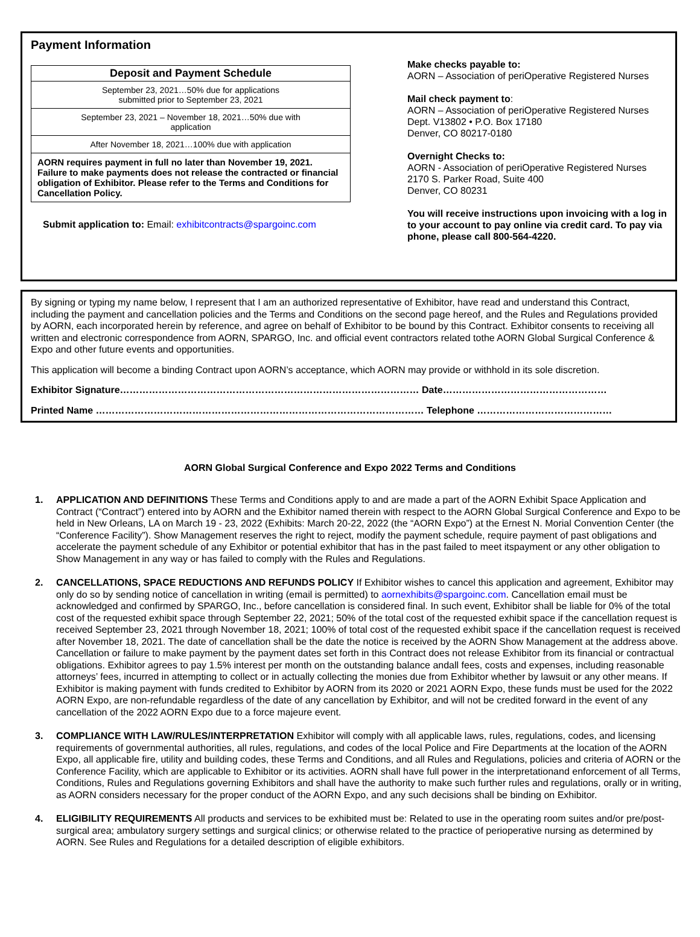Payment Information
| Deposit and Payment Schedule |
| --- |
| September 23, 2021…50% due for applications submitted prior to September 23, 2021 |
| September 23, 2021 – November 18, 2021…50% due with application |
| After November 18, 2021…100% due with application |
| AORN requires payment in full no later than November 19, 2021. Failure to make payments does not release the contracted or financial obligation of Exhibitor. Please refer to the Terms and Conditions for Cancellation Policy. |
Submit application to: Email: exhibitcontracts@spargoinc.com
Make checks payable to:
AORN – Association of periOperative Registered Nurses
Mail check payment to:
AORN – Association of periOperative Registered Nurses
Dept. V13802 • P.O. Box 17180
Denver, CO 80217-0180
Overnight Checks to:
AORN - Association of periOperative Registered Nurses
2170 S. Parker Road, Suite 400
Denver, CO 80231
You will receive instructions upon invoicing with a log in to your account to pay online via credit card. To pay via phone, please call 800-564-4220.
By signing or typing my name below, I represent that I am an authorized representative of Exhibitor, have read and understand this Contract, including the payment and cancellation policies and the Terms and Conditions on the second page hereof, and the Rules and Regulations provided by AORN, each incorporated herein by reference, and agree on behalf of Exhibitor to be bound by this Contract. Exhibitor consents to receiving all written and electronic correspondence from AORN, SPARGO, Inc. and official event contractors related tothe AORN Global Surgical Conference & Expo and other future events and opportunities.
This application will become a binding Contract upon AORN’s acceptance, which AORN may provide or withhold in its sole discretion.
Exhibitor Signature………………………………………………………………………………… Date……………………………………………
Printed Name ………………………………………………………………………………………… Telephone ……………………………………
AORN Global Surgical Conference and Expo 2022 Terms and Conditions
1. APPLICATION AND DEFINITIONS These Terms and Conditions apply to and are made a part of the AORN Exhibit Space Application and Contract (“Contract”) entered into by AORN and the Exhibitor named therein with respect to the AORN Global Surgical Conference and Expo to be held in New Orleans, LA on March 19 - 23, 2022 (Exhibits: March 20-22, 2022 (the “AORN Expo”) at the Ernest N. Morial Convention Center (the “Conference Facility”). Show Management reserves the right to reject, modify the payment schedule, require payment of past obligations and accelerate the payment schedule of any Exhibitor or potential exhibitor that has in the past failed to meet itspayment or any other obligation to Show Management in any way or has failed to comply with the Rules and Regulations.
2. CANCELLATIONS, SPACE REDUCTIONS AND REFUNDS POLICY If Exhibitor wishes to cancel this application and agreement, Exhibitor may only do so by sending notice of cancellation in writing (email is permitted) to aornexhibits@spargoinc.com. Cancellation email must be acknowledged and confirmed by SPARGO, Inc., before cancellation is considered final. In such event, Exhibitor shall be liable for 0% of the total cost of the requested exhibit space through September 22, 2021; 50% of the total cost of the requested exhibit space if the cancellation request is received September 23, 2021 through November 18, 2021; 100% of total cost of the requested exhibit space if the cancellation request is received after November 18, 2021. The date of cancellation shall be the date the notice is received by the AORN Show Management at the address above. Cancellation or failure to make payment by the payment dates set forth in this Contract does not release Exhibitor from its financial or contractual obligations. Exhibitor agrees to pay 1.5% interest per month on the outstanding balance andall fees, costs and expenses, including reasonable attorneys’ fees, incurred in attempting to collect or in actually collecting the monies due from Exhibitor whether by lawsuit or any other means. If Exhibitor is making payment with funds credited to Exhibitor by AORN from its 2020 or 2021 AORN Expo, these funds must be used for the 2022 AORN Expo, are non-refundable regardless of the date of any cancellation by Exhibitor, and will not be credited forward in the event of any cancellation of the 2022 AORN Expo due to a force majeure event.
3. COMPLIANCE WITH LAW/RULES/INTERPRETATION Exhibitor will comply with all applicable laws, rules, regulations, codes, and licensing requirements of governmental authorities, all rules, regulations, and codes of the local Police and Fire Departments at the location of the AORN Expo, all applicable fire, utility and building codes, these Terms and Conditions, and all Rules and Regulations, policies and criteria of AORN or the Conference Facility, which are applicable to Exhibitor or its activities. AORN shall have full power in the interpretationand enforcement of all Terms, Conditions, Rules and Regulations governing Exhibitors and shall have the authority to make such further rules and regulations, orally or in writing, as AORN considers necessary for the proper conduct of the AORN Expo, and any such decisions shall be binding on Exhibitor.
4. ELIGIBILITY REQUIREMENTS All products and services to be exhibited must be: Related to use in the operating room suites and/or pre/post-surgical area; ambulatory surgery settings and surgical clinics; or otherwise related to the practice of perioperative nursing as determined by AORN. See Rules and Regulations for a detailed description of eligible exhibitors.